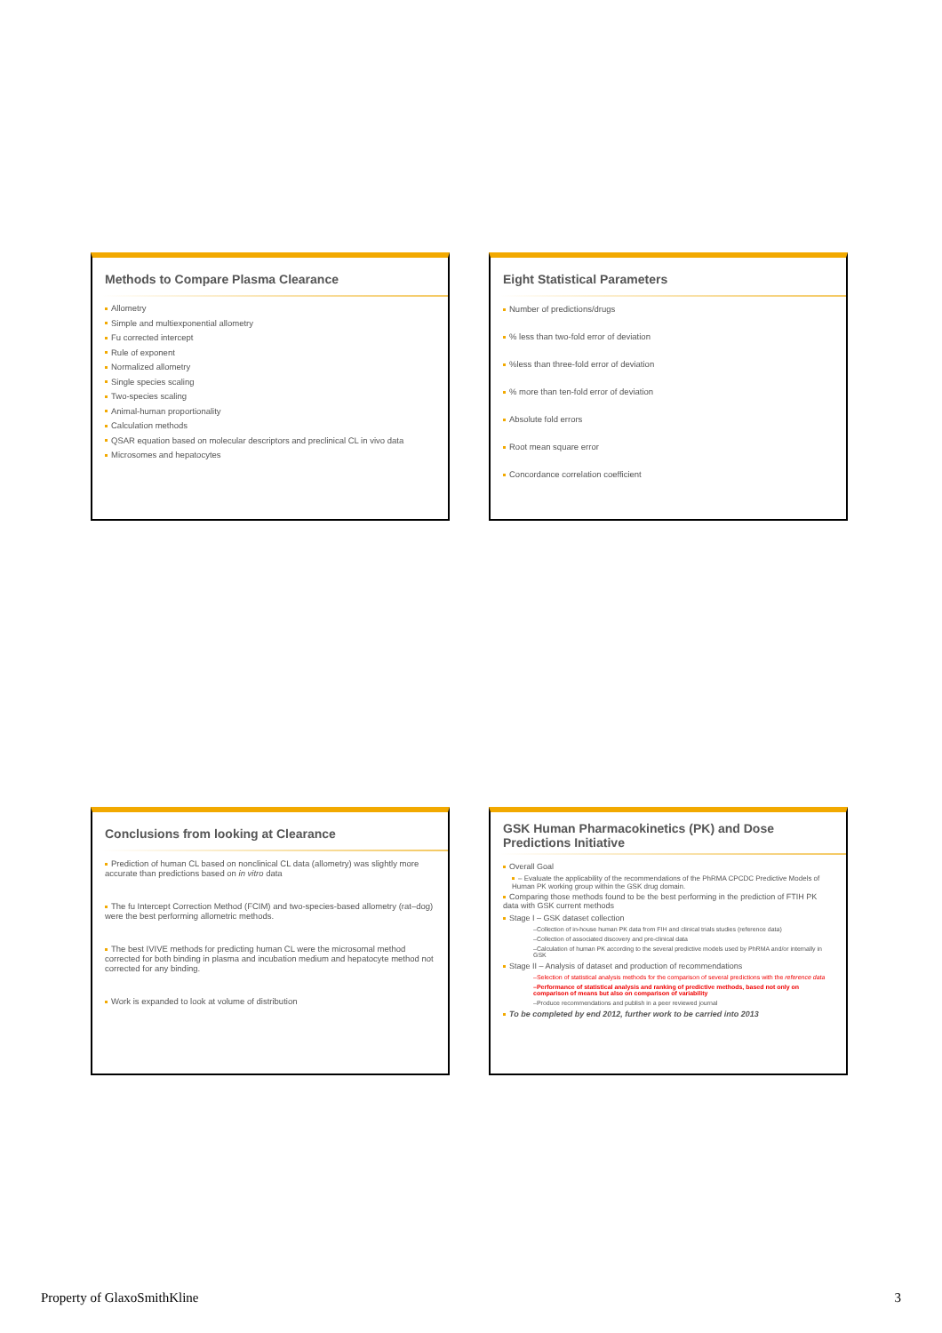Methods to Compare Plasma Clearance
Allometry
Simple and multiexponential allometry
Fu corrected intercept
Rule of exponent
Normalized allometry
Single species scaling
Two-species scaling
Animal-human proportionality
Calculation methods
QSAR equation based on molecular descriptors and preclinical CL in vivo data
Microsomes and hepatocytes
Eight Statistical Parameters
Number of predictions/drugs
% less than two-fold error of deviation
%less than three-fold error of deviation
% more than ten-fold error of deviation
Absolute fold errors
Root mean square error
Concordance correlation coefficient
Conclusions from looking at Clearance
Prediction of human CL based on nonclinical CL data (allometry) was slightly more accurate than predictions based on in vitro data
The fu Intercept Correction Method (FCIM) and two-species-based allometry (rat–dog) were the best performing allometric methods.
The best IVIVE methods for predicting human CL were the microsomal method corrected for both binding in plasma and incubation medium and hepatocyte method not corrected for any binding.
Work is expanded to look at volume of distribution
GSK Human Pharmacokinetics (PK) and Dose Predictions Initiative
Overall Goal
– Evaluate the applicability of the recommendations of the PhRMA CPCDC Predictive Models of Human PK working group within the GSK drug domain.
Comparing those methods found to be the best performing in the prediction of FTIH PK data with GSK current methods
Stage I – GSK dataset collection
–Collection of in-house human PK data from FIH and clinical trials studies (reference data)
–Collection of associated discovery and pre-clinical data
–Calculation of human PK according to the several predictive models used by PhRMA and/or internally in GSK
Stage II – Analysis of dataset and production of recommendations
–Selection of statistical analysis methods for the comparison of several predictions with the reference data
–Performance of statistical analysis and ranking of predictive methods, based not only on comparison of means but also on comparison of variability
–Produce recommendations and publish in a peer reviewed journal
To be completed by end 2012, further work to be carried into 2013
Property of GlaxoSmithKline 3